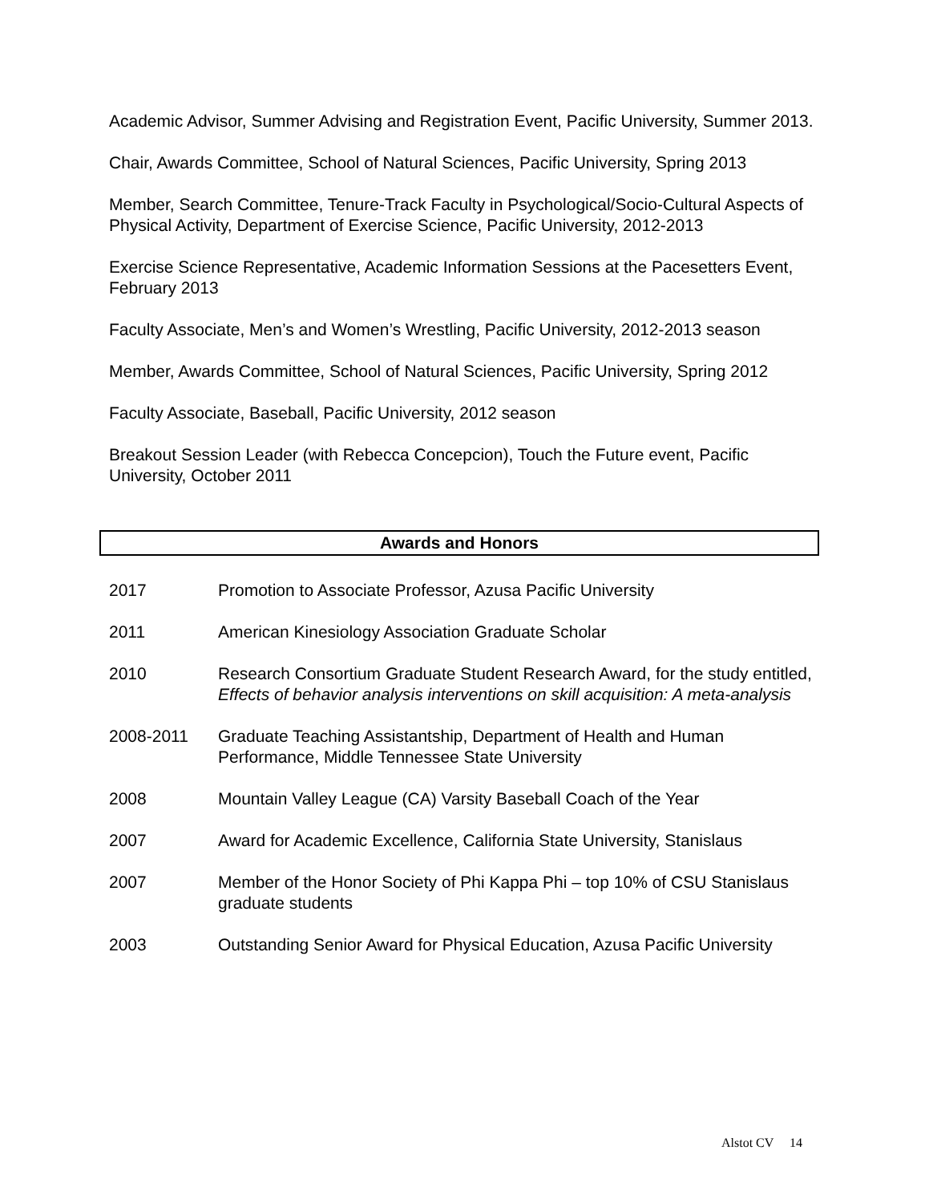Academic Advisor, Summer Advising and Registration Event, Pacific University, Summer 2013.
Chair, Awards Committee, School of Natural Sciences, Pacific University, Spring 2013
Member, Search Committee, Tenure-Track Faculty in Psychological/Socio-Cultural Aspects of Physical Activity, Department of Exercise Science, Pacific University, 2012-2013
Exercise Science Representative, Academic Information Sessions at the Pacesetters Event, February 2013
Faculty Associate, Men’s and Women’s Wrestling, Pacific University, 2012-2013 season
Member, Awards Committee, School of Natural Sciences, Pacific University, Spring 2012
Faculty Associate, Baseball, Pacific University, 2012 season
Breakout Session Leader (with Rebecca Concepcion), Touch the Future event, Pacific University, October 2011
Awards and Honors
2017 Promotion to Associate Professor, Azusa Pacific University
2011 American Kinesiology Association Graduate Scholar
2010 Research Consortium Graduate Student Research Award, for the study entitled, Effects of behavior analysis interventions on skill acquisition: A meta-analysis
2008-2011 Graduate Teaching Assistantship, Department of Health and Human Performance, Middle Tennessee State University
2008 Mountain Valley League (CA) Varsity Baseball Coach of the Year
2007 Award for Academic Excellence, California State University, Stanislaus
2007 Member of the Honor Society of Phi Kappa Phi – top 10% of CSU Stanislaus graduate students
2003 Outstanding Senior Award for Physical Education, Azusa Pacific University
Alstot CV 14